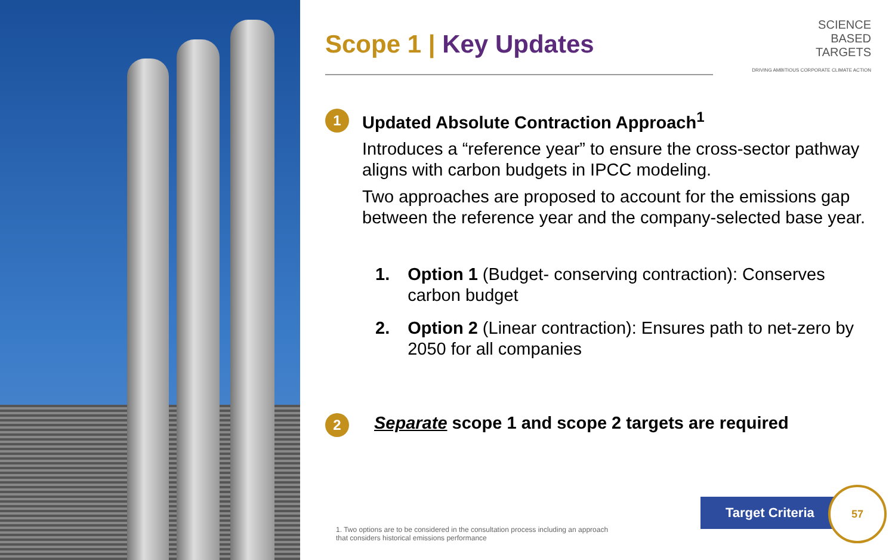SCIENCE
BASED
TARGETS
DRIVING AMBITIOUS CORPORATE CLIMATE ACTION
Scope 1 | Key Updates
1
Updated Absolute Contraction Approach<sup>1</sup>
Introduces a “reference year” to ensure the cross-sector pathway aligns with carbon budgets in IPCC modeling.
Two approaches are proposed to account for the emissions gap between the reference year and the company-selected base year.
1. Option 1 (Budget- conserving contraction): Conserves carbon budget
2. Option 2 (Linear contraction): Ensures path to net-zero by 2050 for all companies
2
Separate scope 1 and scope 2 targets are required
1. Two options are to be considered in the consultation process including an approach
that considers historical emissions performance
Target Criteria
57